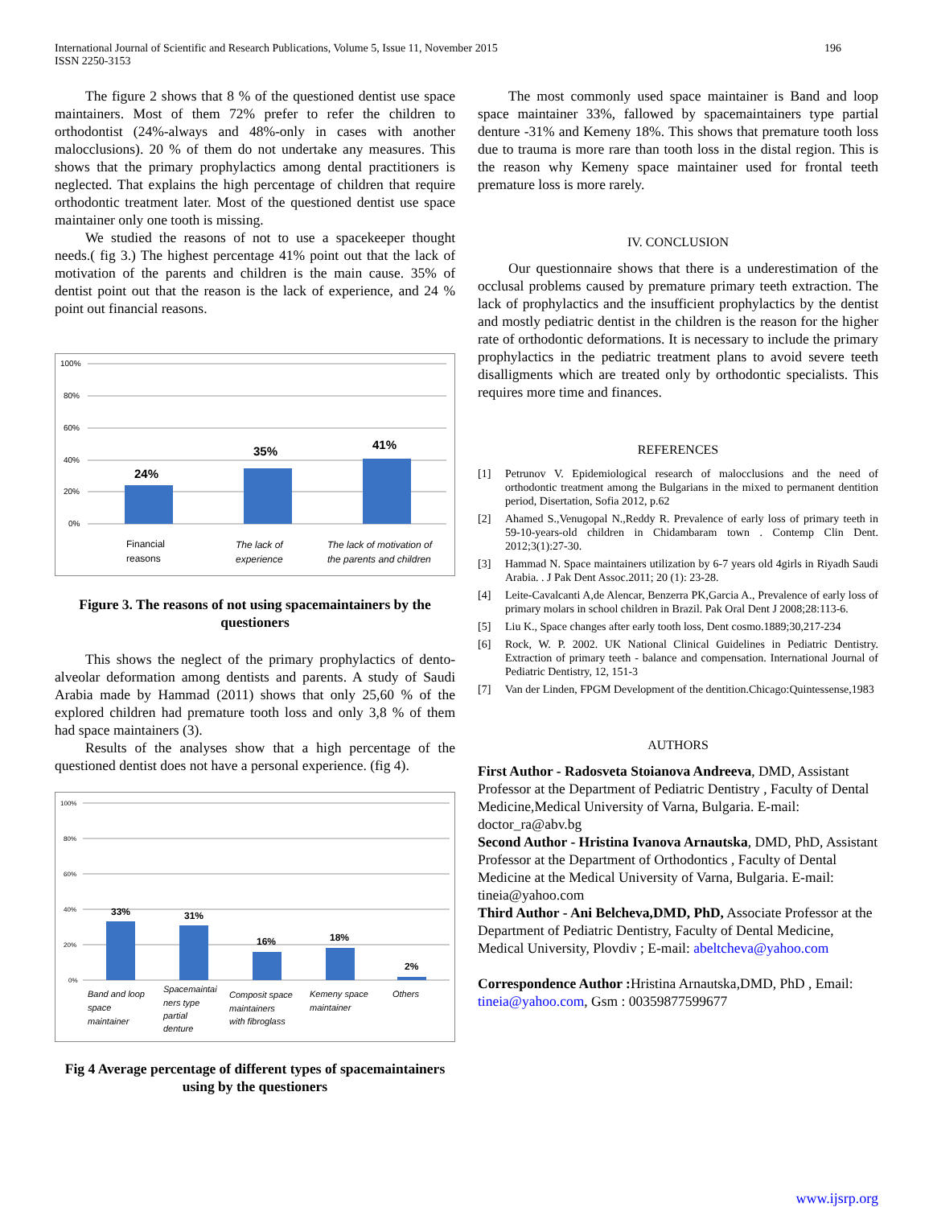International Journal of Scientific and Research Publications, Volume 5, Issue 11, November 2015
ISSN 2250-3153
196
The figure 2 shows that 8 % of the questioned dentist use space maintainers. Most of them 72% prefer to refer the children to orthodontist (24%-always and 48%-only in cases with another malocclusions). 20 % of them do not undertake any measures. This shows that the primary prophylactics among dental practitioners is neglected. That explains the high percentage of children that require orthodontic treatment later. Most of the questioned dentist use space maintainer only one tooth is missing.
We studied the reasons of not to use a spacekeeper thought needs.( fig 3.) The highest percentage 41% point out that the lack of motivation of the parents and children is the main cause. 35% of dentist point out that the reason is the lack of experience, and 24 % point out financial reasons.
100%
80%
60%
40%
20%
0%
24%
35%
41%
Financial
reasons
The lack of
experience
The lack of motivation of
the parents and children
Figure 3. The reasons of not using spacemaintainers by the questioners
This shows the neglect of the primary prophylactics of dento-alveolar deformation among dentists and parents. A study of Saudi Arabia made by Hammad (2011) shows that only 25,60 % of the explored children had premature tooth loss and only 3,8 % of them had space maintainers (3).
Results of the analyses show that a high percentage of the questioned dentist does not have a personal experience. (fig 4).
100%
80%
60%
40%
20%
0%
33%
31%
16%
18%
2%
Band and loop
space
maintainer
Spacemaintai
ners type
partial
denture
Composit space
maintainers
with fibroglass
Kemeny space
maintainer
Others
Fig 4 Average percentage of different types of spacemaintainers using by the questioners
The most commonly used space maintainer is Band and loop space maintainer 33%, fallowed by spacemaintainers type partial denture -31% and Kemeny 18%. This shows that premature tooth loss due to trauma is more rare than tooth loss in the distal region. This is the reason why Kemeny space maintainer used for frontal teeth premature loss is more rarely.
IV. CONCLUSION
Our questionnaire shows that there is a underestimation of the occlusal problems caused by premature primary teeth extraction. The lack of prophylactics and the insufficient prophylactics by the dentist and mostly pediatric dentist in the children is the reason for the higher rate of orthodontic deformations. It is necessary to include the primary prophylactics in the pediatric treatment plans to avoid severe teeth disalligments which are treated only by orthodontic specialists. This requires more time and finances.
REFERENCES
[1] Petrunov V. Epidemiological research of malocclusions and the need of orthodontic treatment among the Bulgarians in the mixed to permanent dentition period, Disertation, Sofia 2012, p.62
[2] Ahamed S.,Venugopal N.,Reddy R. Prevalence of early loss of primary teeth in 59-10-years-old children in Chidambaram town . Contemp Clin Dent. 2012;3(1):27-30.
[3] Hammad N. Space maintainers utilization by 6-7 years old 4girls in Riyadh Saudi Arabia. . J Pak Dent Assoc.2011; 20 (1): 23-28.
[4] Leite-Cavalcanti A,de Alencar, Benzerra PK,Garcia A., Prevalence of early loss of primary molars in school children in Brazil. Pak Oral Dent J 2008;28:113-6.
[5] Liu K., Space changes after early tooth loss, Dent cosmo.1889;30,217-234
[6] Rock, W. P. 2002. UK National Clinical Guidelines in Pediatric Dentistry. Extraction of primary teeth - balance and compensation. International Journal of Pediatric Dentistry, 12, 151-3
[7] Van der Linden, FPGM Development of the dentition.Chicago:Quintessense,1983
AUTHORS
First Author - Radosveta Stoianova Andreeva, DMD, Assistant Professor at the Department of Pediatric Dentistry , Faculty of Dental Medicine,Medical University of Varna, Bulgaria. E-mail: doctor_ra@abv.bg
Second Author - Hristina Ivanova Arnautska, DMD, PhD, Assistant Professor at the Department of Orthodontics , Faculty of Dental Medicine at the Medical University of Varna, Bulgaria. E-mail: tineia@yahoo.com
Third Author - Ani Belcheva,DMD, PhD, Associate Professor at the Department of Pediatric Dentistry, Faculty of Dental Medicine, Medical University, Plovdiv ; E-mail: abeltcheva@yahoo.com
Correspondence Author : Hristina Arnautska,DMD, PhD , Email: tineia@yahoo.com, Gsm : 00359877599677
www.ijsrp.org